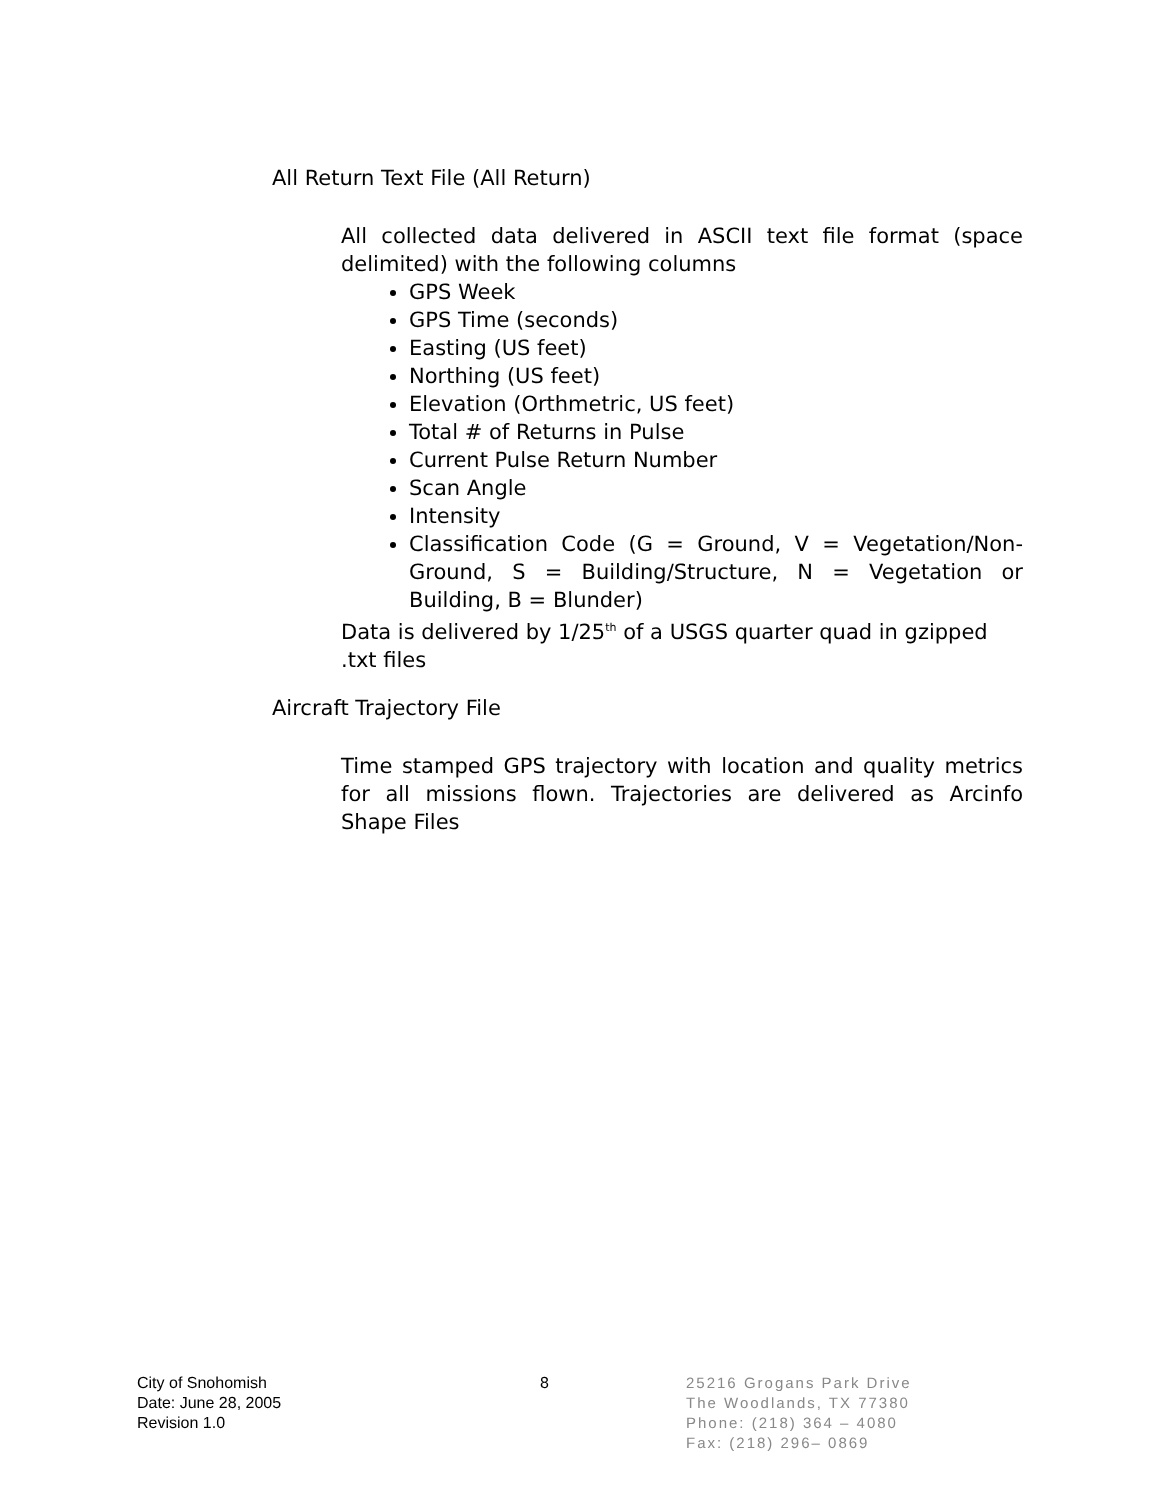All Return Text File (All Return)
All collected data delivered in ASCII text file format (space delimited) with the following columns
GPS Week
GPS Time (seconds)
Easting (US feet)
Northing (US feet)
Elevation (Orthmetric, US feet)
Total # of Returns in Pulse
Current Pulse Return Number
Scan Angle
Intensity
Classification Code (G = Ground, V = Vegetation/Non-Ground, S = Building/Structure, N = Vegetation or Building, B = Blunder)
Data is delivered by 1/25<sup>th</sup> of a USGS quarter quad in gzipped .txt files
Aircraft Trajectory File
Time stamped GPS trajectory with location and quality metrics for all missions flown. Trajectories are delivered as Arcinfo Shape Files
City of Snohomish
Date: June 28, 2005
Revision 1.0
8
25216 Grogans Park Drive
The Woodlands, TX 77380
Phone: (218) 364 – 4080
Fax: (218) 296– 0869